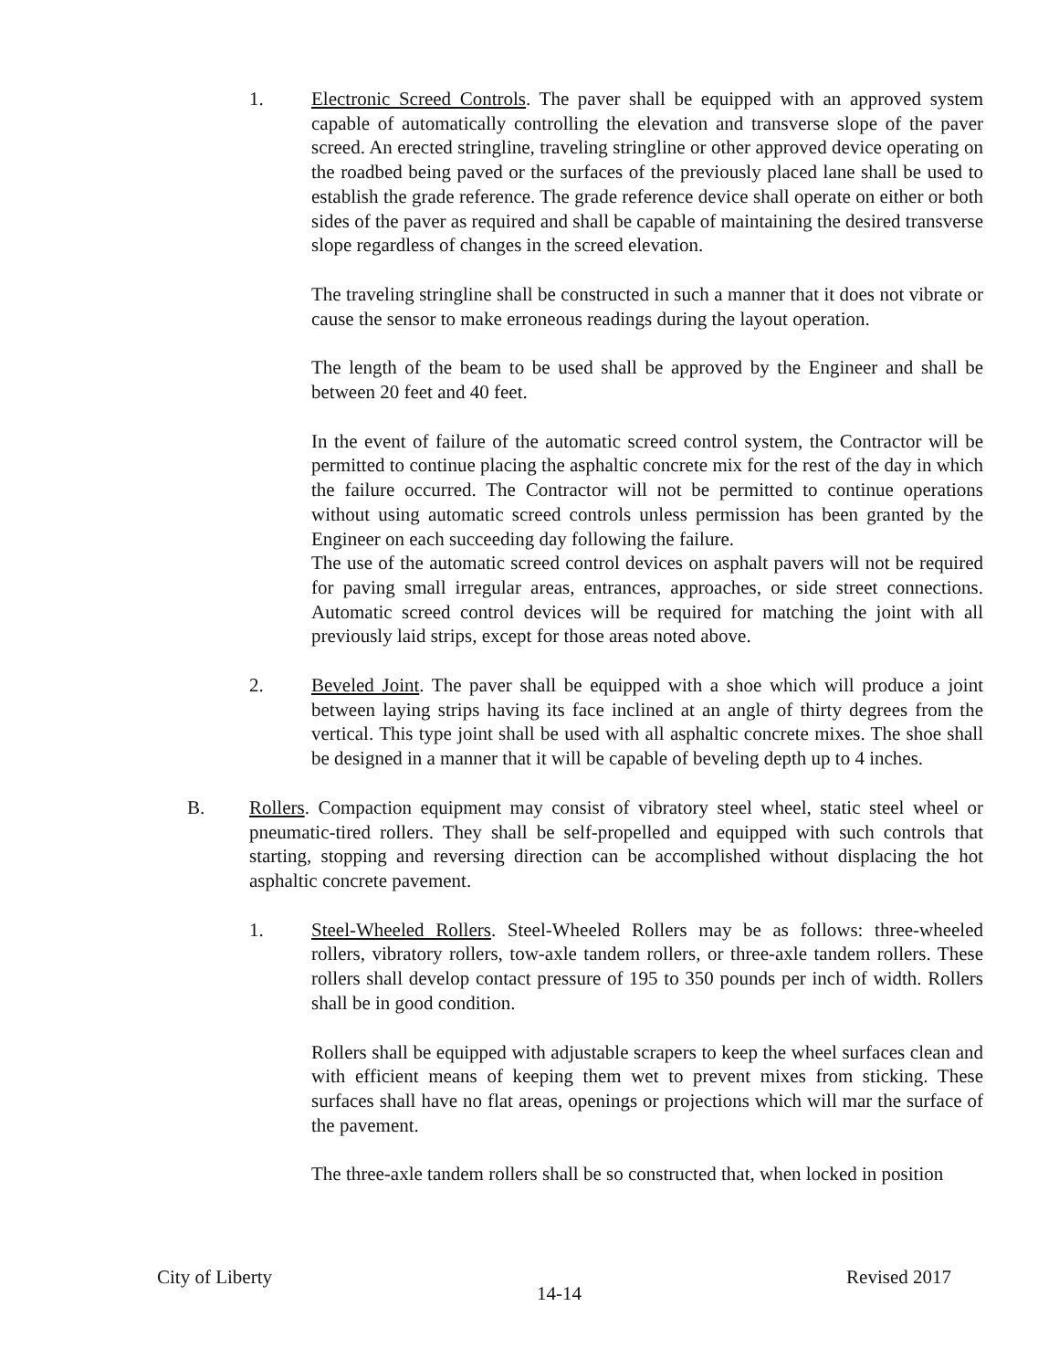1. Electronic Screed Controls. The paver shall be equipped with an approved system capable of automatically controlling the elevation and transverse slope of the paver screed. An erected stringline, traveling stringline or other approved device operating on the roadbed being paved or the surfaces of the previously placed lane shall be used to establish the grade reference. The grade reference device shall operate on either or both sides of the paver as required and shall be capable of maintaining the desired transverse slope regardless of changes in the screed elevation.
The traveling stringline shall be constructed in such a manner that it does not vibrate or cause the sensor to make erroneous readings during the layout operation.
The length of the beam to be used shall be approved by the Engineer and shall be between 20 feet and 40 feet.
In the event of failure of the automatic screed control system, the Contractor will be permitted to continue placing the asphaltic concrete mix for the rest of the day in which the failure occurred. The Contractor will not be permitted to continue operations without using automatic screed controls unless permission has been granted by the Engineer on each succeeding day following the failure.
The use of the automatic screed control devices on asphalt pavers will not be required for paving small irregular areas, entrances, approaches, or side street connections. Automatic screed control devices will be required for matching the joint with all previously laid strips, except for those areas noted above.
2. Beveled Joint. The paver shall be equipped with a shoe which will produce a joint between laying strips having its face inclined at an angle of thirty degrees from the vertical. This type joint shall be used with all asphaltic concrete mixes. The shoe shall be designed in a manner that it will be capable of beveling depth up to 4 inches.
B. Rollers. Compaction equipment may consist of vibratory steel wheel, static steel wheel or pneumatic-tired rollers. They shall be self-propelled and equipped with such controls that starting, stopping and reversing direction can be accomplished without displacing the hot asphaltic concrete pavement.
1. Steel-Wheeled Rollers. Steel-Wheeled Rollers may be as follows: three-wheeled rollers, vibratory rollers, tow-axle tandem rollers, or three-axle tandem rollers. These rollers shall develop contact pressure of 195 to 350 pounds per inch of width. Rollers shall be in good condition.
Rollers shall be equipped with adjustable scrapers to keep the wheel surfaces clean and with efficient means of keeping them wet to prevent mixes from sticking. These surfaces shall have no flat areas, openings or projections which will mar the surface of the pavement.
The three-axle tandem rollers shall be so constructed that, when locked in position
City of Liberty 14-14 Revised 2017